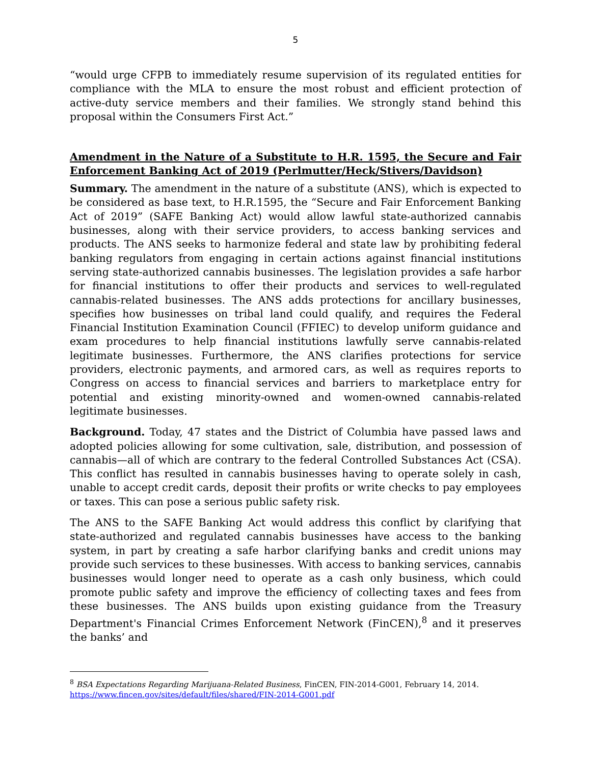5
“would urge CFPB to immediately resume supervision of its regulated entities for compliance with the MLA to ensure the most robust and efficient protection of active-duty service members and their families. We strongly stand behind this proposal within the Consumers First Act.”
Amendment in the Nature of a Substitute to H.R. 1595, the Secure and Fair Enforcement Banking Act of 2019 (Perlmutter/Heck/Stivers/Davidson)
Summary. The amendment in the nature of a substitute (ANS), which is expected to be considered as base text, to H.R.1595, the “Secure and Fair Enforcement Banking Act of 2019” (SAFE Banking Act) would allow lawful state-authorized cannabis businesses, along with their service providers, to access banking services and products. The ANS seeks to harmonize federal and state law by prohibiting federal banking regulators from engaging in certain actions against financial institutions serving state-authorized cannabis businesses. The legislation provides a safe harbor for financial institutions to offer their products and services to well-regulated cannabis-related businesses. The ANS adds protections for ancillary businesses, specifies how businesses on tribal land could qualify, and requires the Federal Financial Institution Examination Council (FFIEC) to develop uniform guidance and exam procedures to help financial institutions lawfully serve cannabis-related legitimate businesses. Furthermore, the ANS clarifies protections for service providers, electronic payments, and armored cars, as well as requires reports to Congress on access to financial services and barriers to marketplace entry for potential and existing minority-owned and women-owned cannabis-related legitimate businesses.
Background. Today, 47 states and the District of Columbia have passed laws and adopted policies allowing for some cultivation, sale, distribution, and possession of cannabis—all of which are contrary to the federal Controlled Substances Act (CSA). This conflict has resulted in cannabis businesses having to operate solely in cash, unable to accept credit cards, deposit their profits or write checks to pay employees or taxes. This can pose a serious public safety risk.
The ANS to the SAFE Banking Act would address this conflict by clarifying that state-authorized and regulated cannabis businesses have access to the banking system, in part by creating a safe harbor clarifying banks and credit unions may provide such services to these businesses. With access to banking services, cannabis businesses would longer need to operate as a cash only business, which could promote public safety and improve the efficiency of collecting taxes and fees from these businesses. The ANS builds upon existing guidance from the Treasury Department's Financial Crimes Enforcement Network (FinCEN),<sup>8</sup> and it preserves the banks’ and
<sup>8</sup> BSA Expectations Regarding Marijuana-Related Business, FinCEN, FIN-2014-G001, February 14, 2014. https://www.fincen.gov/sites/default/files/shared/FIN-2014-G001.pdf